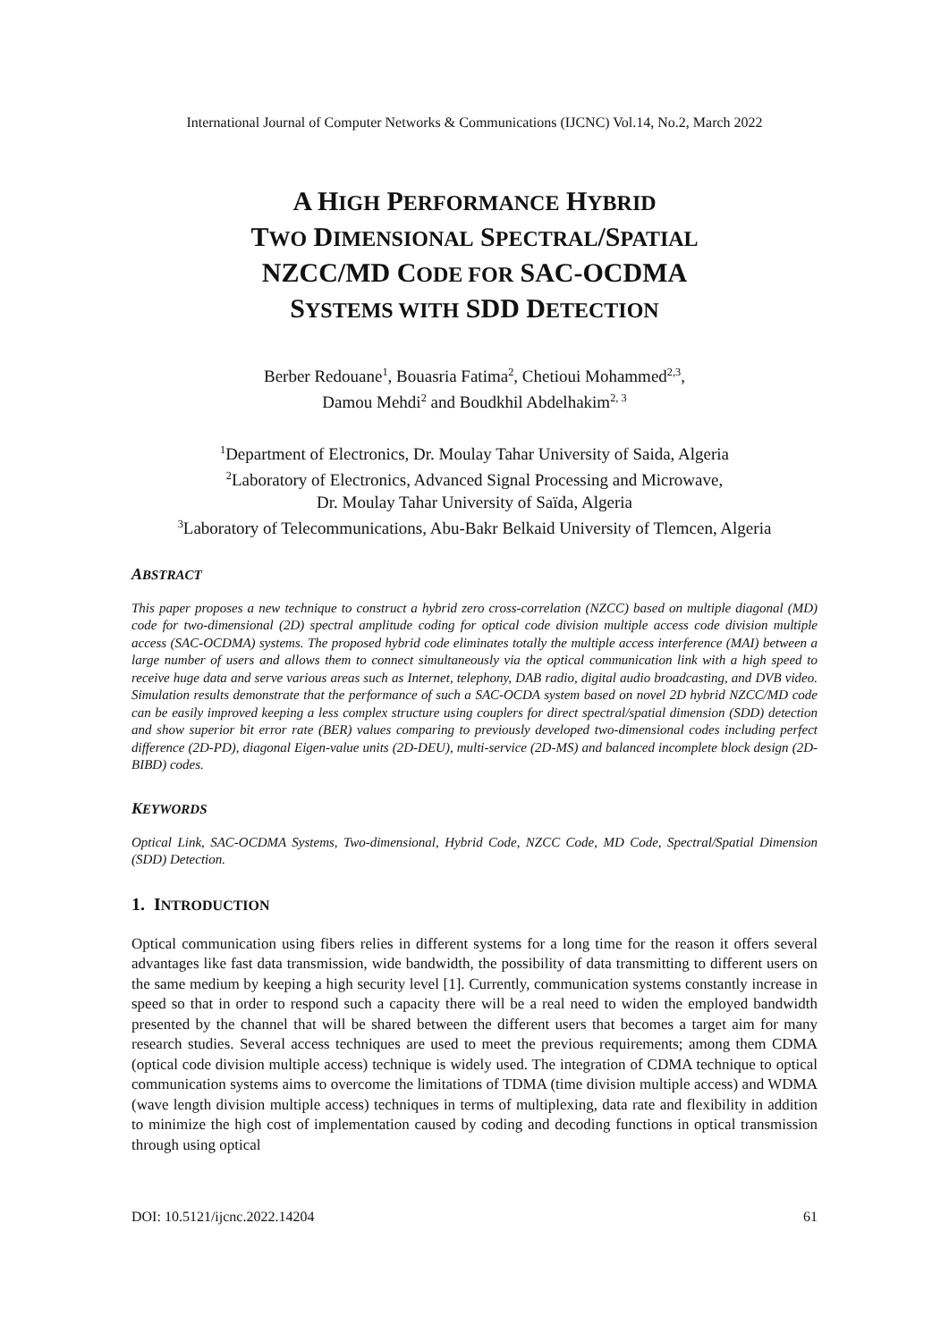International Journal of Computer Networks & Communications (IJCNC) Vol.14, No.2, March 2022
A HIGH PERFORMANCE HYBRID
TWO DIMENSIONAL SPECTRAL/SPATIAL
NZCC/MD CODE FOR SAC-OCDMA
SYSTEMS WITH SDD DETECTION
Berber Redouane<sup>1</sup>, Bouasria Fatima<sup>2</sup>, Chetioui Mohammed<sup>2,3</sup>,
Damou Mehdi<sup>2</sup> and Boudkhil Abdelhakim<sup>2, 3</sup>
<sup>1</sup> Department of Electronics, Dr. Moulay Tahar University of Saida, Algeria
<sup>2</sup> Laboratory of Electronics, Advanced Signal Processing and Microwave,
Dr. Moulay Tahar University of Saïda, Algeria
<sup>3</sup> Laboratory of Telecommunications, Abu-Bakr Belkaid University of Tlemcen, Algeria
ABSTRACT
This paper proposes a new technique to construct a hybrid zero cross-correlation (NZCC) based on multiple diagonal (MD) code for two-dimensional (2D) spectral amplitude coding for optical code division multiple access code division multiple access (SAC-OCDMA) systems. The proposed hybrid code eliminates totally the multiple access interference (MAI) between a large number of users and allows them to connect simultaneously via the optical communication link with a high speed to receive huge data and serve various areas such as Internet, telephony, DAB radio, digital audio broadcasting, and DVB video. Simulation results demonstrate that the performance of such a SAC-OCDA system based on novel 2D hybrid NZCC/MD code can be easily improved keeping a less complex structure using couplers for direct spectral/spatial dimension (SDD) detection and show superior bit error rate (BER) values comparing to previously developed two-dimensional codes including perfect difference (2D-PD), diagonal Eigen-value units (2D-DEU), multi-service (2D-MS) and balanced incomplete block design (2D-BIBD) codes.
KEYWORDS
Optical Link, SAC-OCDMA Systems, Two-dimensional, Hybrid Code, NZCC Code, MD Code, Spectral/Spatial Dimension (SDD) Detection.
1. INTRODUCTION
Optical communication using fibers relies in different systems for a long time for the reason it offers several advantages like fast data transmission, wide bandwidth, the possibility of data transmitting to different users on the same medium by keeping a high security level [1]. Currently, communication systems constantly increase in speed so that in order to respond such a capacity there will be a real need to widen the employed bandwidth presented by the channel that will be shared between the different users that becomes a target aim for many research studies. Several access techniques are used to meet the previous requirements; among them CDMA (optical code division multiple access) technique is widely used. The integration of CDMA technique to optical communication systems aims to overcome the limitations of TDMA (time division multiple access) and WDMA (wave length division multiple access) techniques in terms of multiplexing, data rate and flexibility in addition to minimize the high cost of implementation caused by coding and decoding functions in optical transmission through using optical
DOI: 10.5121/ijcnc.2022.14204 61